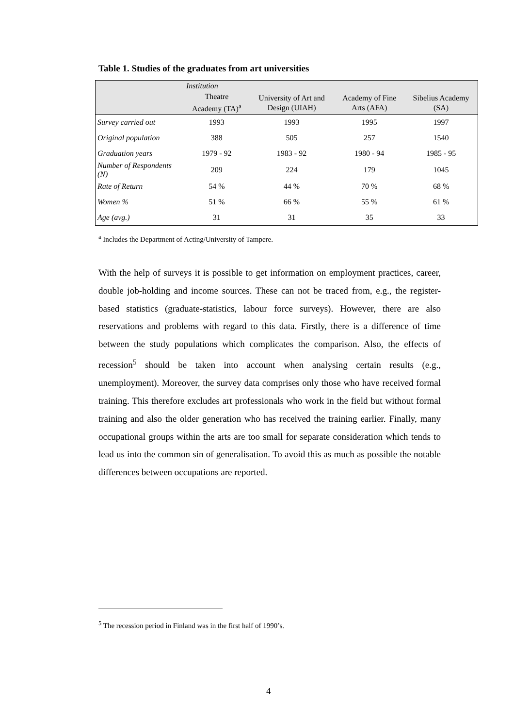Table 1. Studies of the graduates from art universities
| | Institution | | | |
| --- | --- | --- | --- | --- |
| | Theatre Academy (TA)<sup>a</sup> | University of Art and Design (UIAH) | Academy of Fine Arts (AFA) | Sibelius Academy (SA) |
| Survey carried out | 1993 | 1993 | 1995 | 1997 |
| Original population | 388 | 505 | 257 | 1540 |
| Graduation years | 1979 - 92 | 1983 - 92 | 1980 - 94 | 1985 - 95 |
| Number of Respondents (N) | 209 | 224 | 179 | 1045 |
| Rate of Return | 54 % | 44 % | 70 % | 68 % |
| Women % | 51 % | 66 % | 55 % | 61 % |
| Age (avg.) | 31 | 31 | 35 | 33 |
<sup>a</sup> Includes the Department of Acting/University of Tampere.
With the help of surveys it is possible to get information on employment practices, career, double job-holding and income sources. These can not be traced from, e.g., the register-based statistics (graduate-statistics, labour force surveys). However, there are also reservations and problems with regard to this data. Firstly, there is a difference of time between the study populations which complicates the comparison. Also, the effects of recession<sup>5</sup> should be taken into account when analysing certain results (e.g., unemployment). Moreover, the survey data comprises only those who have received formal training. This therefore excludes art professionals who work in the field but without formal training and also the older generation who has received the training earlier. Finally, many occupational groups within the arts are too small for separate consideration which tends to lead us into the common sin of generalisation. To avoid this as much as possible the notable differences between occupations are reported.
<sup>5</sup> The recession period in Finland was in the first half of 1990’s.
4